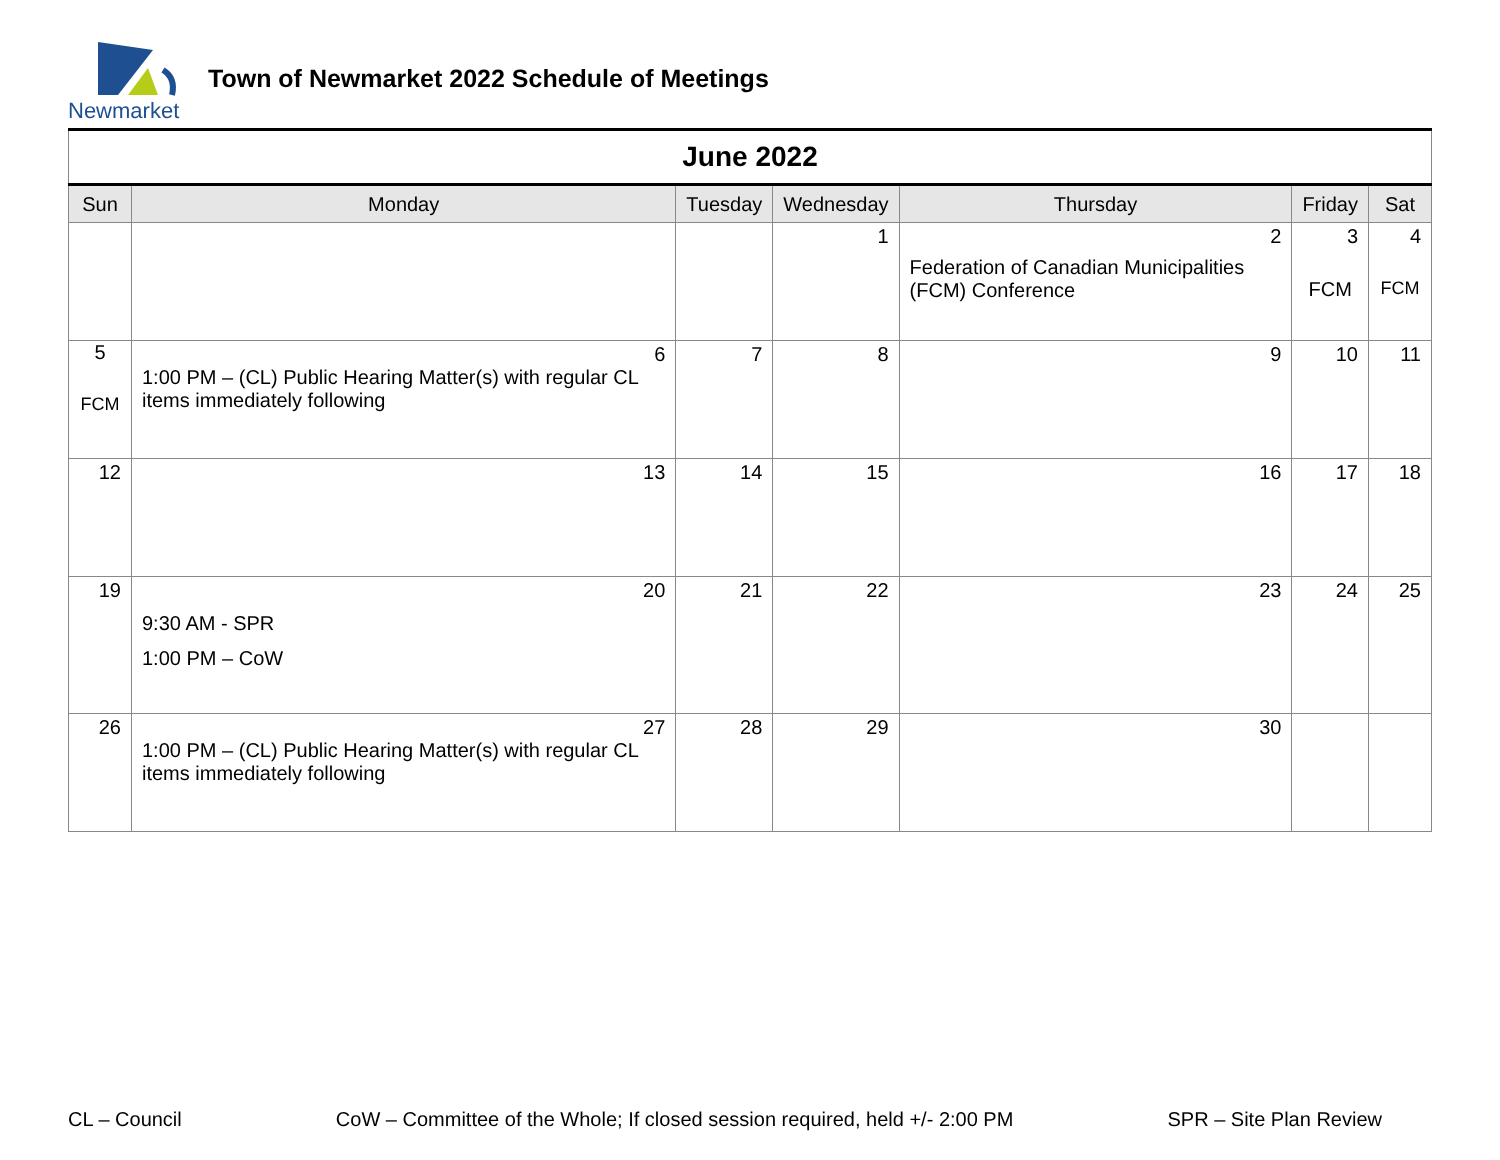Newmarket
Town of Newmarket 2022 Schedule of Meetings
| June 2022 | | | | | | |
| Sun | Monday | Tuesday | Wednesday | Thursday | Friday | Sat |
| | | | 1 | 2 Federation of Canadian Municipalities (FCM) Conference | 3 FCM | 4 FCM |
| 5 FCM | 6 1:00 PM – (CL) Public Hearing Matter(s) with regular CL items immediately following | 7 | 8 | 9 | 10 | 11 |
| 12 | 13 | 14 | 15 | 16 | 17 | 18 |
| 19 | 20 9:30 AM - SPR 1:00 PM – CoW | 21 | 22 | 23 | 24 | 25 |
| 26 | 27 1:00 PM – (CL) Public Hearing Matter(s) with regular CL items immediately following | 28 | 29 | 30 | | |
CL – Council CoW – Committee of the Whole; If closed session required, held +/- 2:00 PM SPR – Site Plan Review